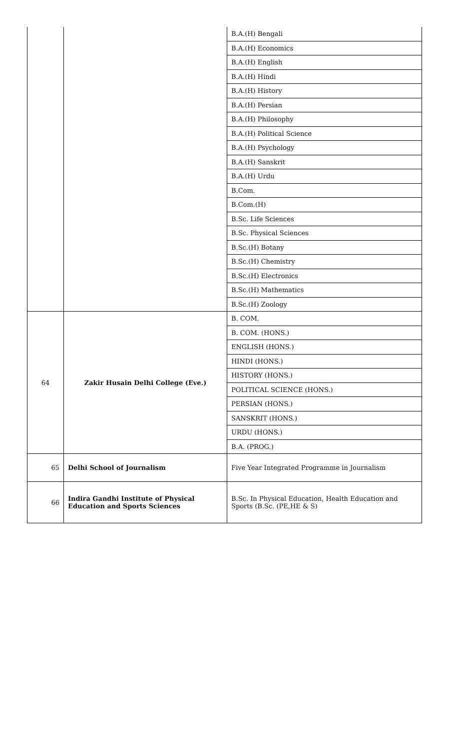| | | B.A.(H) Bengali |
| | | B.A.(H) Economics |
| | | B.A.(H) English |
| | | B.A.(H) Hindi |
| | | B.A.(H) History |
| | | B.A.(H) Persian |
| | | B.A.(H) Philosophy |
| | | B.A.(H) Political Science |
| | | B.A.(H) Psychology |
| | | B.A.(H) Sanskrit |
| | | B.A.(H) Urdu |
| | | B.Com. |
| | | B.Com.(H) |
| | | B.Sc. Life Sciences |
| | | B.Sc. Physical Sciences |
| | | B.Sc.(H) Botany |
| | | B.Sc.(H) Chemistry |
| | | B.Sc.(H) Electronics |
| | | B.Sc.(H) Mathematics |
| | | B.Sc.(H) Zoology |
| 64 | Zakir Husain Delhi College (Eve.) | B. COM. |
| | | B. COM. (HONS.) |
| | | ENGLISH (HONS.) |
| | | HINDI (HONS.) |
| | | HISTORY (HONS.) |
| | | POLITICAL SCIENCE (HONS.) |
| | | PERSIAN (HONS.) |
| | | SANSKRIT (HONS.) |
| | | URDU (HONS.) |
| | | B.A. (PROG.) |
| 65 | Delhi School of Journalism | Five Year Integrated Programme in Journalism |
| 66 | Indira Gandhi Institute of Physical Education and Sports Sciences | B.Sc. In Physical Education, Health Education and Sports (B.Sc. (PE,HE & S) |